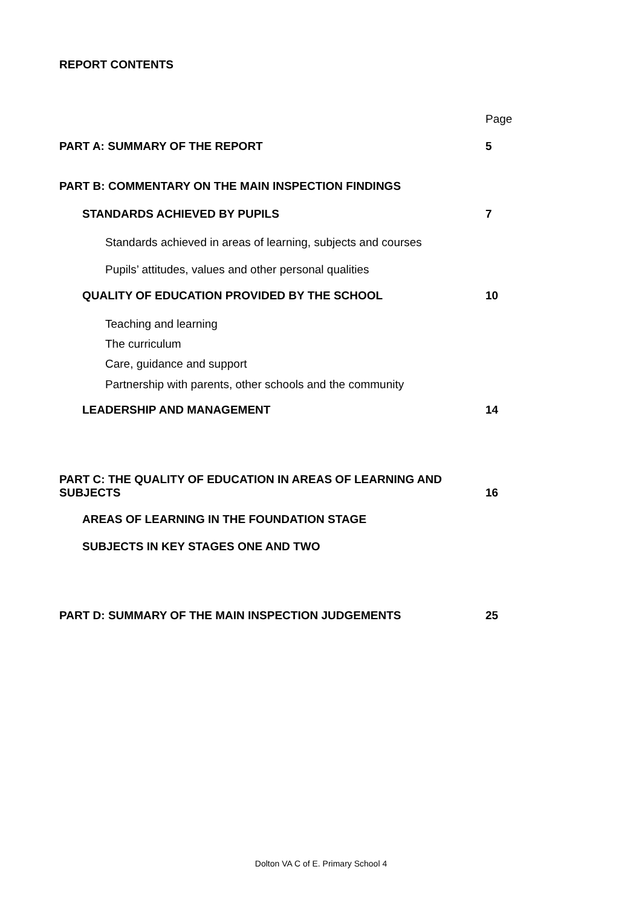REPORT CONTENTS
Page
PART A: SUMMARY OF THE REPORT 5
PART B: COMMENTARY ON THE MAIN INSPECTION FINDINGS
STANDARDS ACHIEVED BY PUPILS 7
Standards achieved in areas of learning, subjects and courses
Pupils’ attitudes, values and other personal qualities
QUALITY OF EDUCATION PROVIDED BY THE SCHOOL 10
Teaching and learning
The curriculum
Care, guidance and support
Partnership with parents, other schools and the community
LEADERSHIP AND MANAGEMENT 14
PART C: THE QUALITY OF EDUCATION IN AREAS OF LEARNING AND
SUBJECTS 16
AREAS OF LEARNING IN THE FOUNDATION STAGE
SUBJECTS IN KEY STAGES ONE AND TWO
PART D: SUMMARY OF THE MAIN INSPECTION JUDGEMENTS 25
Dolton VA C of E. Primary School 4